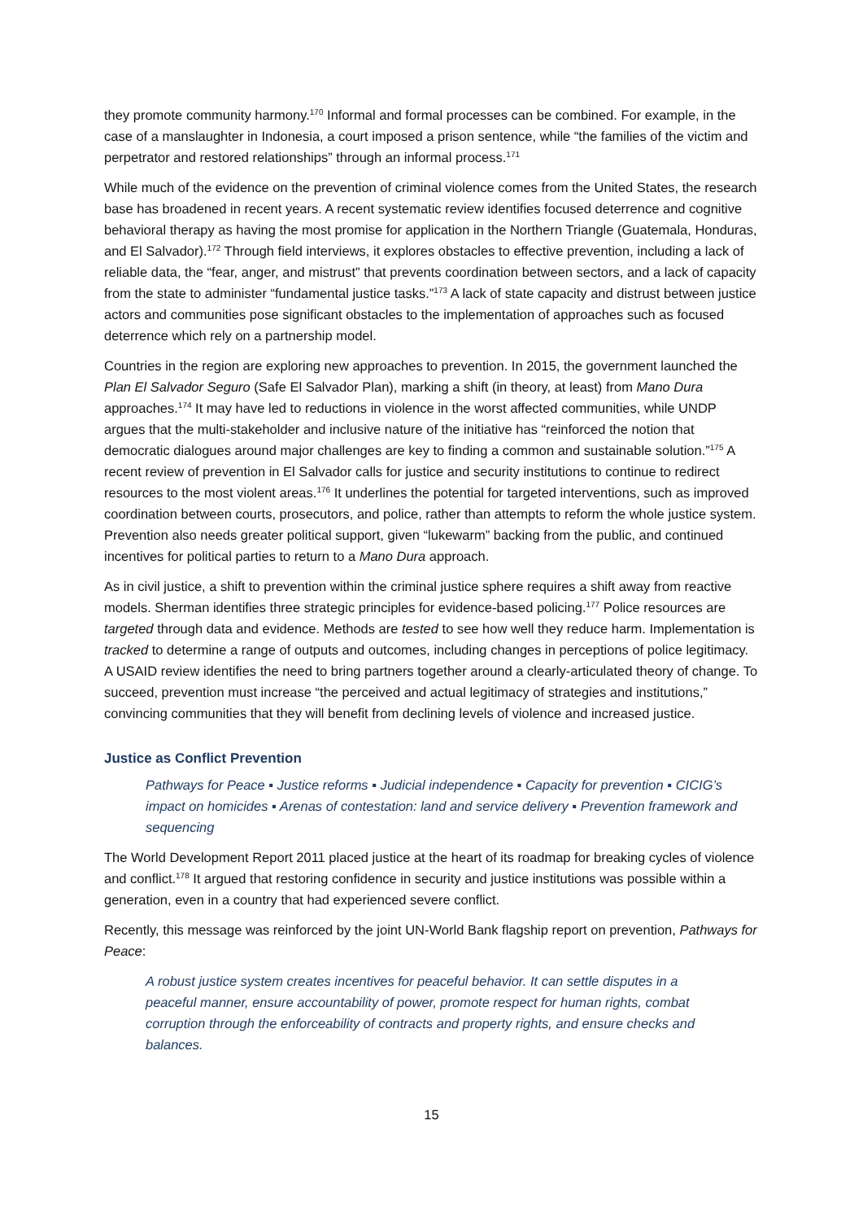they promote community harmony.<sup>170</sup> Informal and formal processes can be combined. For example, in the case of a manslaughter in Indonesia, a court imposed a prison sentence, while “the families of the victim and perpetrator and restored relationships” through an informal process.<sup>171</sup>
While much of the evidence on the prevention of criminal violence comes from the United States, the research base has broadened in recent years. A recent systematic review identifies focused deterrence and cognitive behavioral therapy as having the most promise for application in the Northern Triangle (Guatemala, Honduras, and El Salvador).<sup>172</sup> Through field interviews, it explores obstacles to effective prevention, including a lack of reliable data, the “fear, anger, and mistrust” that prevents coordination between sectors, and a lack of capacity from the state to administer “fundamental justice tasks.”<sup>173</sup> A lack of state capacity and distrust between justice actors and communities pose significant obstacles to the implementation of approaches such as focused deterrence which rely on a partnership model.
Countries in the region are exploring new approaches to prevention. In 2015, the government launched the Plan El Salvador Seguro (Safe El Salvador Plan), marking a shift (in theory, at least) from Mano Dura approaches.<sup>174</sup> It may have led to reductions in violence in the worst affected communities, while UNDP argues that the multi-stakeholder and inclusive nature of the initiative has “reinforced the notion that democratic dialogues around major challenges are key to finding a common and sustainable solution.”<sup>175</sup> A recent review of prevention in El Salvador calls for justice and security institutions to continue to redirect resources to the most violent areas.<sup>176</sup> It underlines the potential for targeted interventions, such as improved coordination between courts, prosecutors, and police, rather than attempts to reform the whole justice system. Prevention also needs greater political support, given “lukewarm” backing from the public, and continued incentives for political parties to return to a Mano Dura approach.
As in civil justice, a shift to prevention within the criminal justice sphere requires a shift away from reactive models. Sherman identifies three strategic principles for evidence-based policing.<sup>177</sup> Police resources are targeted through data and evidence. Methods are tested to see how well they reduce harm. Implementation is tracked to determine a range of outputs and outcomes, including changes in perceptions of police legitimacy. A USAID review identifies the need to bring partners together around a clearly-articulated theory of change. To succeed, prevention must increase “the perceived and actual legitimacy of strategies and institutions,” convincing communities that they will benefit from declining levels of violence and increased justice.
Justice as Conflict Prevention
Pathways for Peace ▪ Justice reforms ▪ Judicial independence ▪ Capacity for prevention ▪ CICIG’s impact on homicides ▪ Arenas of contestation: land and service delivery ▪ Prevention framework and sequencing
The World Development Report 2011 placed justice at the heart of its roadmap for breaking cycles of violence and conflict.<sup>178</sup> It argued that restoring confidence in security and justice institutions was possible within a generation, even in a country that had experienced severe conflict.
Recently, this message was reinforced by the joint UN-World Bank flagship report on prevention, Pathways for Peace:
A robust justice system creates incentives for peaceful behavior. It can settle disputes in a peaceful manner, ensure accountability of power, promote respect for human rights, combat corruption through the enforceability of contracts and property rights, and ensure checks and balances.
15